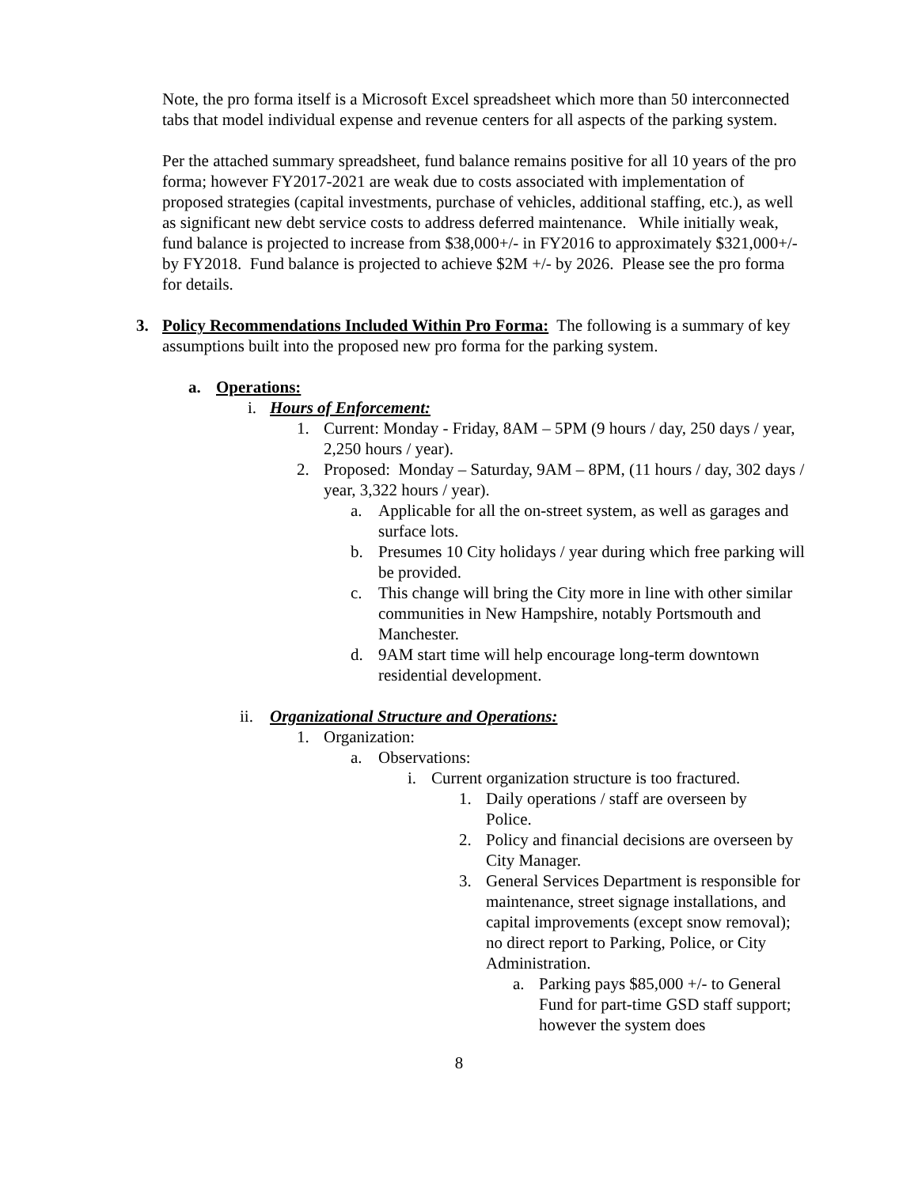Note, the pro forma itself is a Microsoft Excel spreadsheet which more than 50 interconnected tabs that model individual expense and revenue centers for all aspects of the parking system.
Per the attached summary spreadsheet, fund balance remains positive for all 10 years of the pro forma; however FY2017-2021 are weak due to costs associated with implementation of proposed strategies (capital investments, purchase of vehicles, additional staffing, etc.), as well as significant new debt service costs to address deferred maintenance. While initially weak, fund balance is projected to increase from $38,000+/- in FY2016 to approximately $321,000+/- by FY2018. Fund balance is projected to achieve $2M +/- by 2026. Please see the pro forma for details.
3. Policy Recommendations Included Within Pro Forma: The following is a summary of key assumptions built into the proposed new pro forma for the parking system.
a. Operations:
i. Hours of Enforcement:
1. Current: Monday - Friday, 8AM – 5PM (9 hours / day, 250 days / year, 2,250 hours / year).
2. Proposed: Monday – Saturday, 9AM – 8PM, (11 hours / day, 302 days / year, 3,322 hours / year).
a. Applicable for all the on-street system, as well as garages and surface lots.
b. Presumes 10 City holidays / year during which free parking will be provided.
c. This change will bring the City more in line with other similar communities in New Hampshire, notably Portsmouth and Manchester.
d. 9AM start time will help encourage long-term downtown residential development.
ii. Organizational Structure and Operations:
1. Organization:
a. Observations:
i. Current organization structure is too fractured.
1. Daily operations / staff are overseen by Police.
2. Policy and financial decisions are overseen by City Manager.
3. General Services Department is responsible for maintenance, street signage installations, and capital improvements (except snow removal); no direct report to Parking, Police, or City Administration.
a. Parking pays $85,000 +/- to General Fund for part-time GSD staff support; however the system does
8